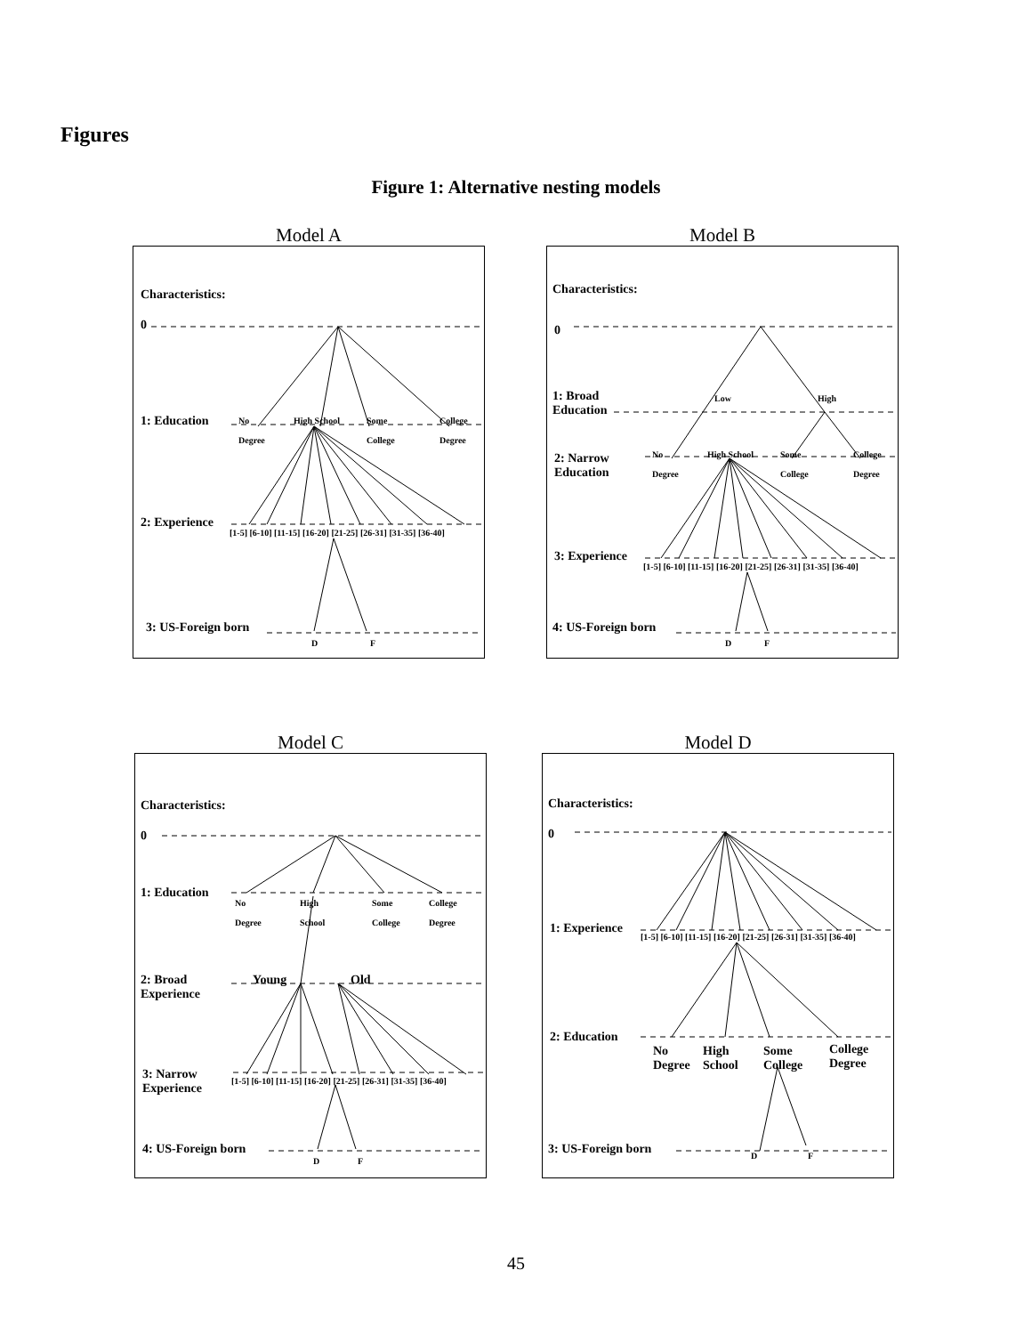Figures
Figure 1: Alternative nesting models
Model A
Characteristics:
0
1: Education
No
Degree
High School
Some
College
College
Degree
2: Experience
[1-5] [6-10] [11-15] [16-20] [21-25] [26-31] [31-35] [36-40]
3: US-Foreign born
D F
Model B
Characteristics:
0
1: Broad
Education
Low High
2: Narrow
Education
No
Degree
High School
Some
College
College
Degree
3: Experience
[1-5] [6-10] [11-15] [16-20] [21-25] [26-31] [31-35] [36-40]
4: US-Foreign born
D F
Model C
Characteristics:
0
1: Education
No
Degree
High
School
Some
College
College
Degree
2: Broad
Experience
Young Old
3: Narrow
Experience
[1-5] [6-10] [11-15] [16-20] [21-25] [26-31] [31-35] [36-40]
4: US-Foreign born
D F
Model D
Characteristics:
0
1: Experience
[1-5] [6-10] [11-15] [16-20] [21-25] [26-31] [31-35] [36-40]
2: Education
No
Degree
High
School
Some
College
College
Degree
3: US-Foreign born D F
45